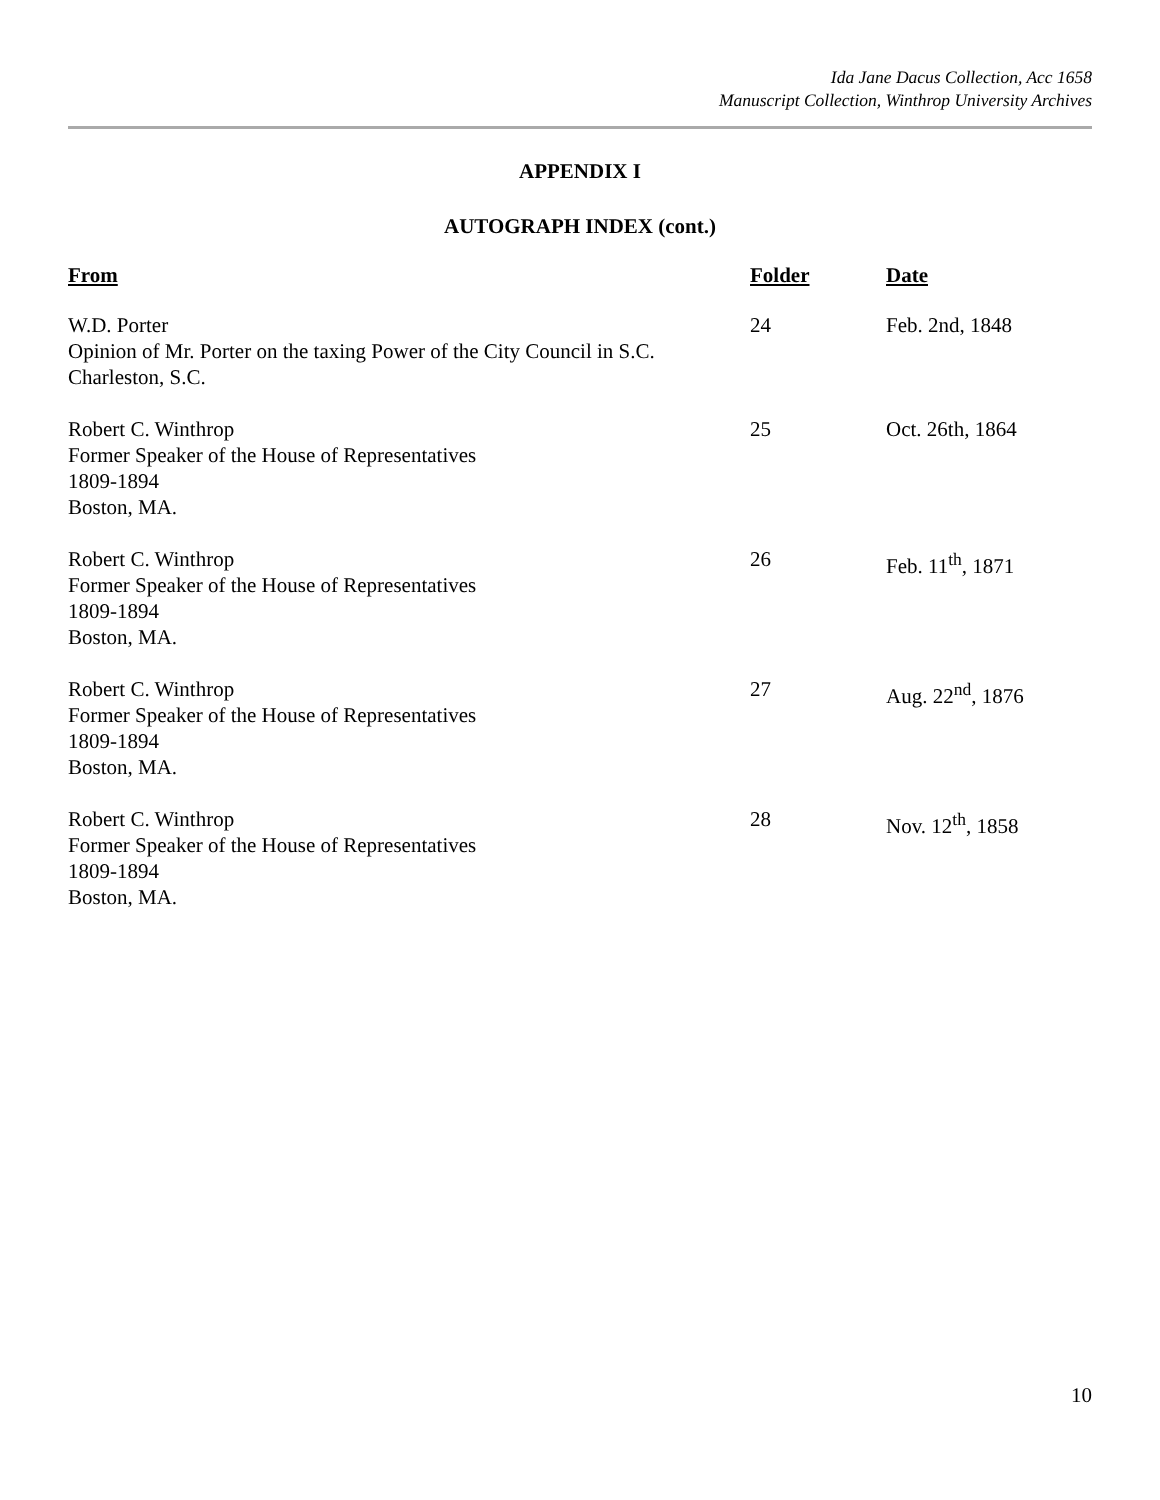Ida Jane Dacus Collection, Acc 1658
Manuscript Collection, Winthrop University Archives
APPENDIX I
AUTOGRAPH INDEX (cont.)
| From | Folder | Date |
| --- | --- | --- |
| W.D. Porter Opinion of Mr. Porter on the taxing Power of the City Council in S.C. Charleston, S.C. | 24 | Feb. 2nd, 1848 |
| Robert C. Winthrop Former Speaker of the House of Representatives 1809-1894 Boston, MA. | 25 | Oct. 26th, 1864 |
| Robert C. Winthrop Former Speaker of the House of Representatives 1809-1894 Boston, MA. | 26 | Feb. 11<sup>th</sup>, 1871 |
| Robert C. Winthrop Former Speaker of the House of Representatives 1809-1894 Boston, MA. | 27 | Aug. 22<sup>nd</sup>, 1876 |
| Robert C. Winthrop Former Speaker of the House of Representatives 1809-1894 Boston, MA. | 28 | Nov. 12<sup>th</sup>, 1858 |
10